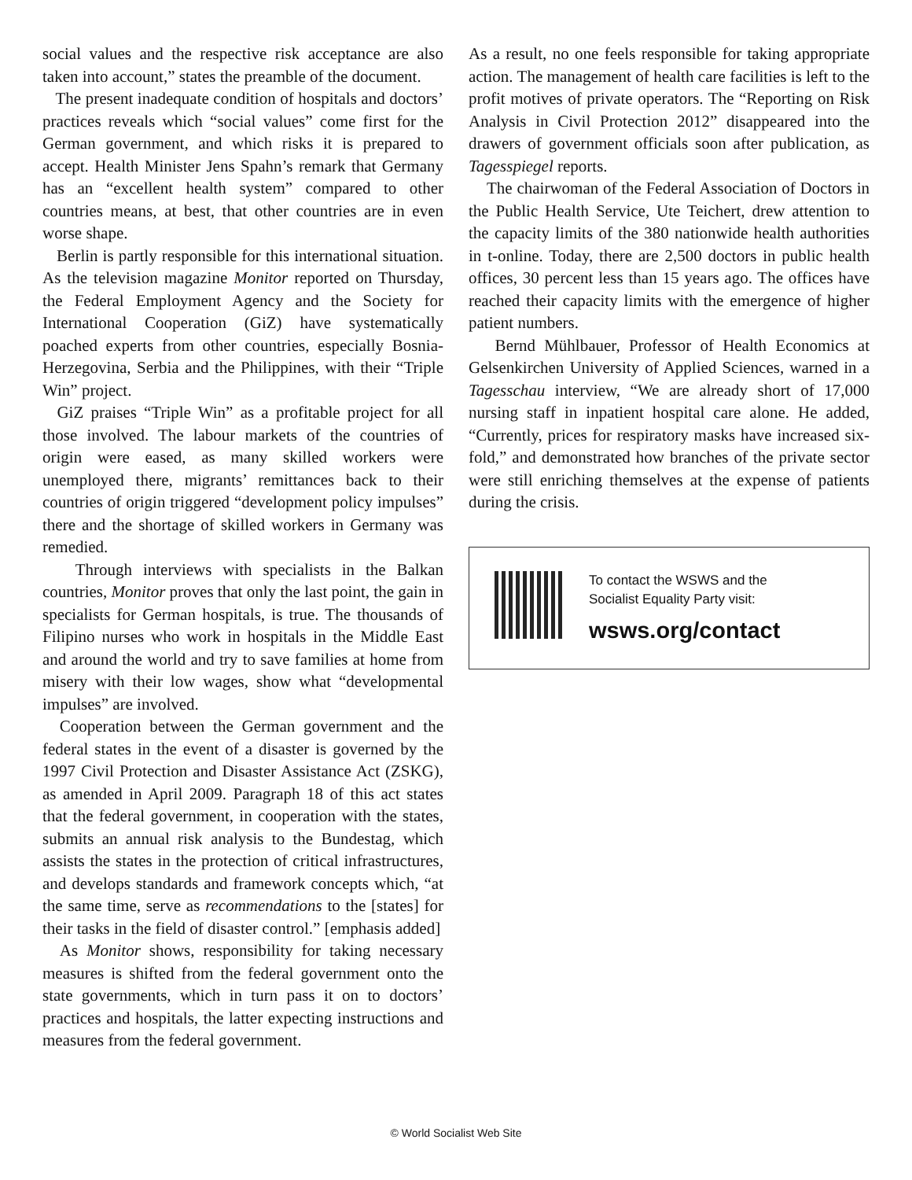social values and the respective risk acceptance are also taken into account,” states the preamble of the document.
The present inadequate condition of hospitals and doctors’ practices reveals which “social values” come first for the German government, and which risks it is prepared to accept. Health Minister Jens Spahn’s remark that Germany has an “excellent health system” compared to other countries means, at best, that other countries are in even worse shape.
Berlin is partly responsible for this international situation. As the television magazine Monitor reported on Thursday, the Federal Employment Agency and the Society for International Cooperation (GiZ) have systematically poached experts from other countries, especially Bosnia-Herzegovina, Serbia and the Philippines, with their “Triple Win” project.
GiZ praises “Triple Win” as a profitable project for all those involved. The labour markets of the countries of origin were eased, as many skilled workers were unemployed there, migrants’ remittances back to their countries of origin triggered “development policy impulses” there and the shortage of skilled workers in Germany was remedied.
Through interviews with specialists in the Balkan countries, Monitor proves that only the last point, the gain in specialists for German hospitals, is true. The thousands of Filipino nurses who work in hospitals in the Middle East and around the world and try to save families at home from misery with their low wages, show what “developmental impulses” are involved.
Cooperation between the German government and the federal states in the event of a disaster is governed by the 1997 Civil Protection and Disaster Assistance Act (ZSKG), as amended in April 2009. Paragraph 18 of this act states that the federal government, in cooperation with the states, submits an annual risk analysis to the Bundestag, which assists the states in the protection of critical infrastructures, and develops standards and framework concepts which, “at the same time, serve as recommendations to the [states] for their tasks in the field of disaster control.” [emphasis added]
As Monitor shows, responsibility for taking necessary measures is shifted from the federal government onto the state governments, which in turn pass it on to doctors’ practices and hospitals, the latter expecting instructions and measures from the federal government.
As a result, no one feels responsible for taking appropriate action. The management of health care facilities is left to the profit motives of private operators. The “Reporting on Risk Analysis in Civil Protection 2012” disappeared into the drawers of government officials soon after publication, as Tagesspiegel reports.
The chairwoman of the Federal Association of Doctors in the Public Health Service, Ute Teichert, drew attention to the capacity limits of the 380 nationwide health authorities in t-online. Today, there are 2,500 doctors in public health offices, 30 percent less than 15 years ago. The offices have reached their capacity limits with the emergence of higher patient numbers.
Bernd Mühlbauer, Professor of Health Economics at Gelsenkirchen University of Applied Sciences, warned in a Tagesschau interview, “We are already short of 17,000 nursing staff in inpatient hospital care alone. He added, “Currently, prices for respiratory masks have increased six-fold,” and demonstrated how branches of the private sector were still enriching themselves at the expense of patients during the crisis.
To contact the WSWS and the
Socialist Equality Party visit:
wsws.org/contact
© World Socialist Web Site